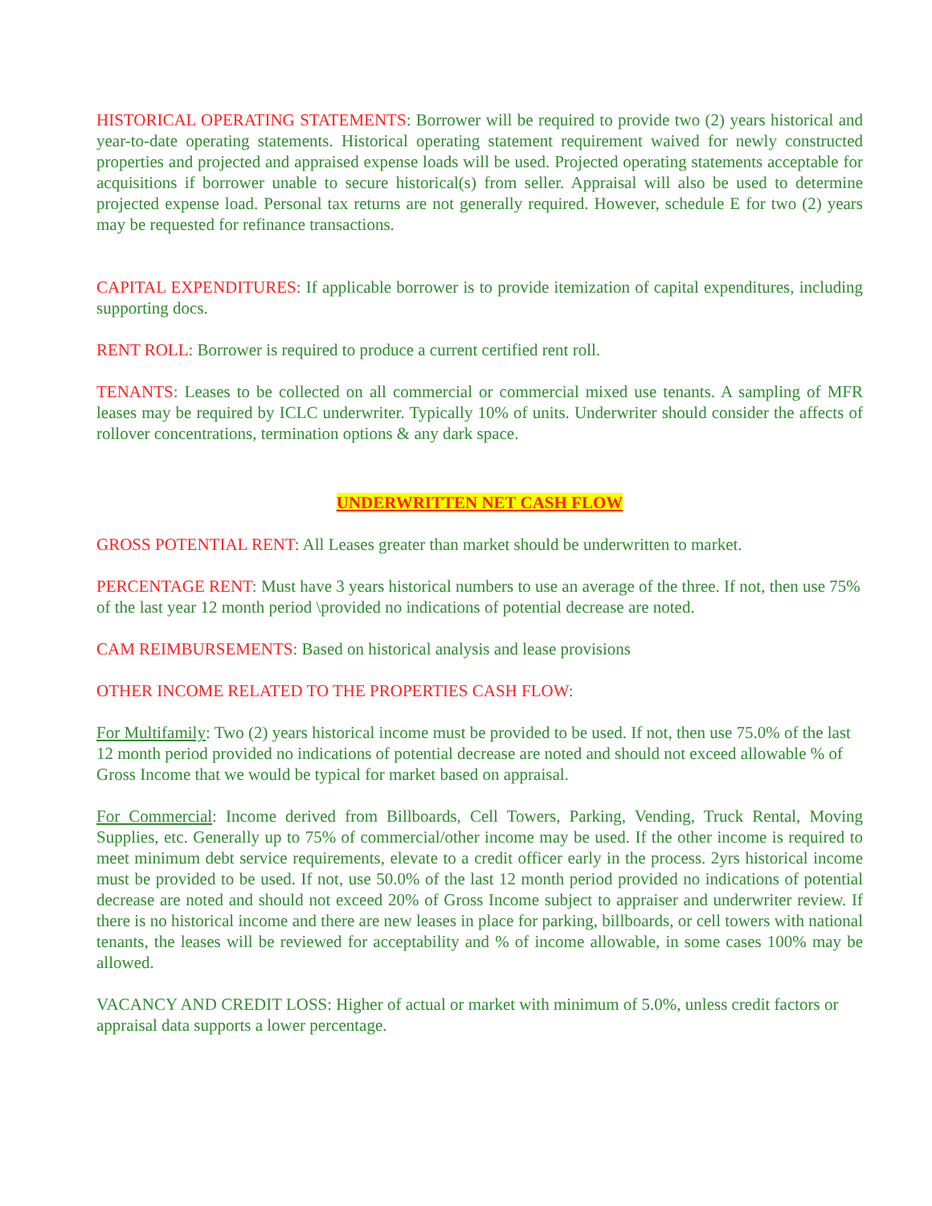HISTORICAL OPERATING STATEMENTS: Borrower will be required to provide two (2) years historical and year-to-date operating statements. Historical operating statement requirement waived for newly constructed properties and projected and appraised expense loads will be used. Projected operating statements acceptable for acquisitions if borrower unable to secure historical(s) from seller. Appraisal will also be used to determine projected expense load. Personal tax returns are not generally required. However, schedule E for two (2) years may be requested for refinance transactions.
CAPITAL EXPENDITURES: If applicable borrower is to provide itemization of capital expenditures, including supporting docs.
RENT ROLL: Borrower is required to produce a current certified rent roll.
TENANTS: Leases to be collected on all commercial or commercial mixed use tenants. A sampling of MFR leases may be required by ICLC underwriter. Typically 10% of units. Underwriter should consider the affects of rollover concentrations, termination options & any dark space.
UNDERWRITTEN NET CASH FLOW
GROSS POTENTIAL RENT: All Leases greater than market should be underwritten to market.
PERCENTAGE RENT: Must have 3 years historical numbers to use an average of the three. If not, then use 75% of the last year 12 month period \provided no indications of potential decrease are noted.
CAM REIMBURSEMENTS: Based on historical analysis and lease provisions
OTHER INCOME RELATED TO THE PROPERTIES CASH FLOW:
For Multifamily: Two (2) years historical income must be provided to be used. If not, then use 75.0% of the last 12 month period provided no indications of potential decrease are noted and should not exceed allowable % of Gross Income that we would be typical for market based on appraisal.
For Commercial: Income derived from Billboards, Cell Towers, Parking, Vending, Truck Rental, Moving Supplies, etc. Generally up to 75% of commercial/other income may be used. If the other income is required to meet minimum debt service requirements, elevate to a credit officer early in the process. 2yrs historical income must be provided to be used. If not, use 50.0% of the last 12 month period provided no indications of potential decrease are noted and should not exceed 20% of Gross Income subject to appraiser and underwriter review. If there is no historical income and there are new leases in place for parking, billboards, or cell towers with national tenants, the leases will be reviewed for acceptability and % of income allowable, in some cases 100% may be allowed.
VACANCY AND CREDIT LOSS: Higher of actual or market with minimum of 5.0%, unless credit factors or appraisal data supports a lower percentage.